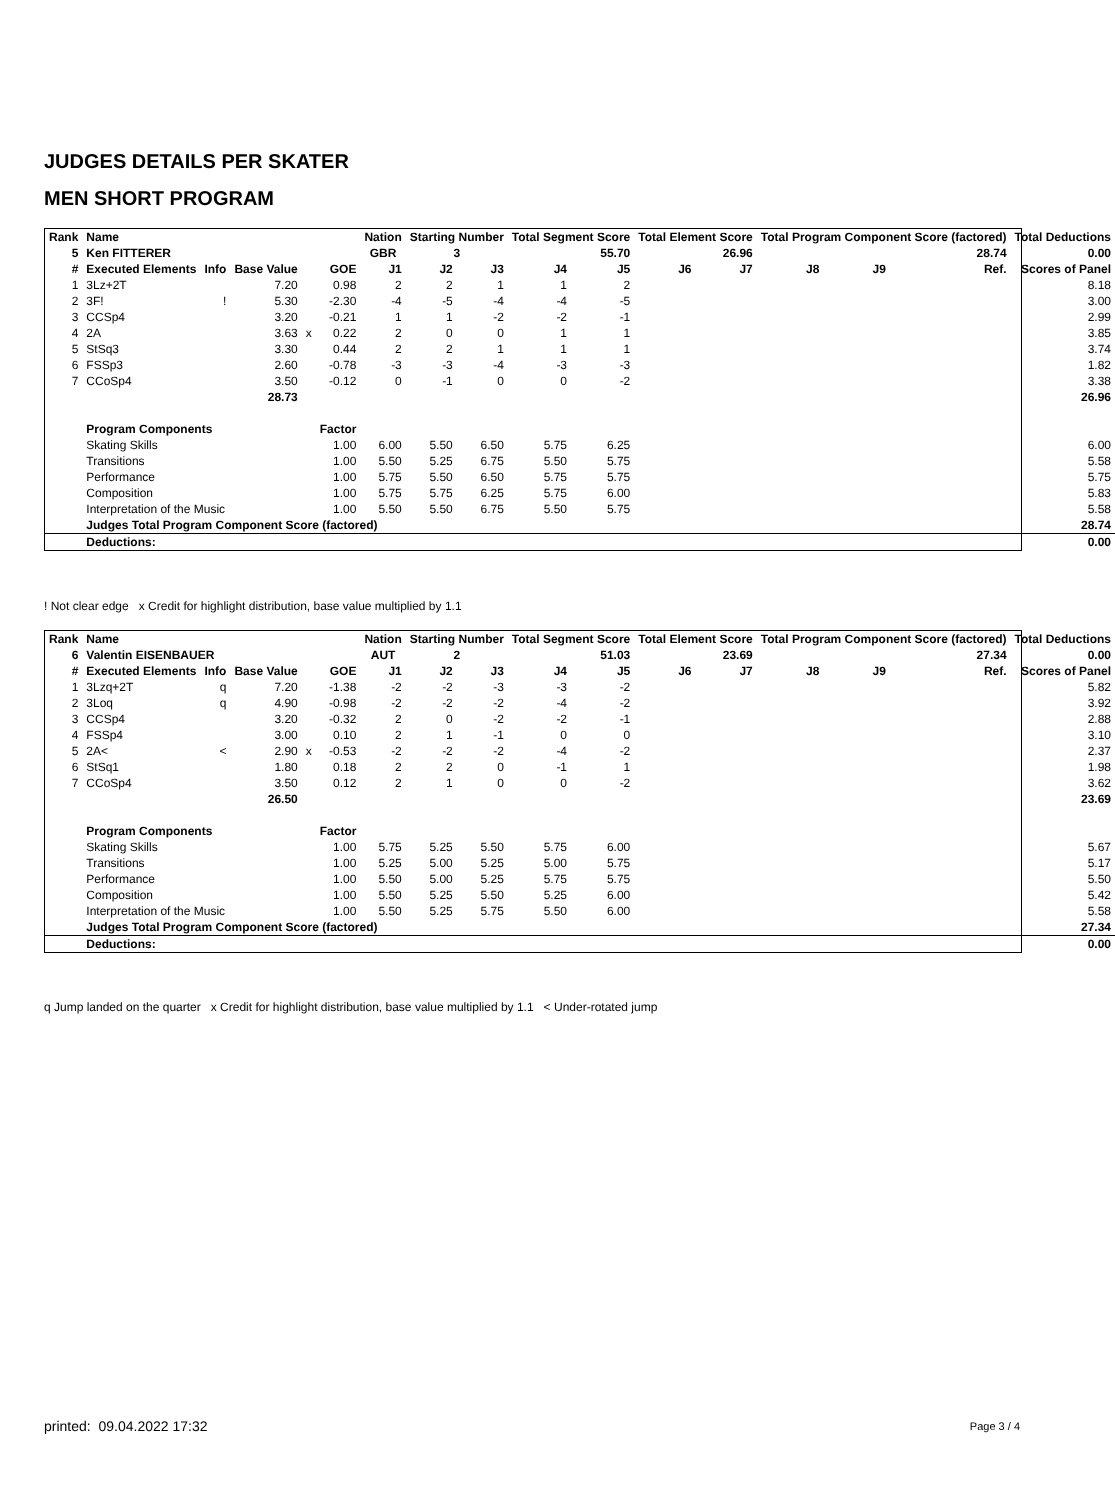JUDGES DETAILS PER SKATER
MEN SHORT PROGRAM
| Rank | Name | | | | | Nation | Starting Number | | Total Segment Score | | Total Element Score | | Total Program Component Score (factored) | | | | Total Deductions |
| --- | --- | --- | --- | --- | --- | --- | --- | --- | --- | --- | --- | --- | --- | --- | --- | --- | --- |
| 5 | Ken FITTERER | | | | | GBR | 3 | | 55.70 | | 26.96 | | 28.74 | | | | 0.00 |
| # | Executed Elements | Info | Base Value | | GOE | J1 | J2 | J3 | J4 | J5 | J6 | J7 | J8 | J9 | | Ref. | Scores of Panel |
| 1 | 3Lz+2T | | 7.20 | | 0.98 | 2 | 2 | 1 | 1 | 2 | | | | | | | 8.18 |
| 2 | 3F! | ! | 5.30 | | -2.30 | -4 | -5 | -4 | -4 | -5 | | | | | | | 3.00 |
| 3 | CCSp4 | | 3.20 | | -0.21 | 1 | 1 | -2 | -2 | -1 | | | | | | | 2.99 |
| 4 | 2A | | 3.63 | x | 0.22 | 2 | 0 | 0 | 1 | 1 | | | | | | | 3.85 |
| 5 | StSq3 | | 3.30 | | 0.44 | 2 | 2 | 1 | 1 | 1 | | | | | | | 3.74 |
| 6 | FSSp3 | | 2.60 | | -0.78 | -3 | -3 | -4 | -3 | -3 | | | | | | | 1.82 |
| 7 | CCoSp4 | | 3.50 | | -0.12 | 0 | -1 | 0 | 0 | -2 | | | | | | | 3.38 |
| | | | 28.73 | | | | | | | | | | | | | | 26.96 |
| | Program Components | | | | Factor | | | | | | | | | | | | |
| | Skating Skills | | | | 1.00 | 6.00 | 5.50 | 6.50 | 5.75 | 6.25 | | | | | | | 6.00 |
| | Transitions | | | | 1.00 | 5.50 | 5.25 | 6.75 | 5.50 | 5.75 | | | | | | | 5.58 |
| | Performance | | | | 1.00 | 5.75 | 5.50 | 6.50 | 5.75 | 5.75 | | | | | | | 5.75 |
| | Composition | | | | 1.00 | 5.75 | 5.75 | 6.25 | 5.75 | 6.00 | | | | | | | 5.83 |
| | Interpretation of the Music | | | | 1.00 | 5.50 | 5.50 | 6.75 | 5.50 | 5.75 | | | | | | | 5.58 |
| | Judges Total Program Component Score (factored) | | | | | | | | | | | | | | | | 28.74 |
| | Deductions: | | | | | | | | | | | | | | | | 0.00 |
! Not clear edge x Credit for highlight distribution, base value multiplied by 1.1
| Rank | Name | | | | | Nation | Starting Number | | Total Segment Score | | Total Element Score | | Total Program Component Score (factored) | | | | Total Deductions |
| --- | --- | --- | --- | --- | --- | --- | --- | --- | --- | --- | --- | --- | --- | --- | --- | --- | --- |
| 6 | Valentin EISENBAUER | | | | | AUT | 2 | | 51.03 | | 23.69 | | 27.34 | | | | 0.00 |
| # | Executed Elements | Info | Base Value | | GOE | J1 | J2 | J3 | J4 | J5 | J6 | J7 | J8 | J9 | | Ref. | Scores of Panel |
| 1 | 3Lzq+2T | q | 7.20 | | -1.38 | -2 | -2 | -3 | -3 | -2 | | | | | | | 5.82 |
| 2 | 3Loq | q | 4.90 | | -0.98 | -2 | -2 | -2 | -4 | -2 | | | | | | | 3.92 |
| 3 | CCSp4 | | 3.20 | | -0.32 | 2 | 0 | -2 | -2 | -1 | | | | | | | 2.88 |
| 4 | FSSp4 | | 3.00 | | 0.10 | 2 | 1 | -1 | 0 | 0 | | | | | | | 3.10 |
| 5 | 2A< | < | 2.90 | x | -0.53 | -2 | -2 | -2 | -4 | -2 | | | | | | | 2.37 |
| 6 | StSq1 | | 1.80 | | 0.18 | 2 | 2 | 0 | -1 | 1 | | | | | | | 1.98 |
| 7 | CCoSp4 | | 3.50 | | 0.12 | 2 | 1 | 0 | 0 | -2 | | | | | | | 3.62 |
| | | | 26.50 | | | | | | | | | | | | | | 23.69 |
| | Program Components | | | | Factor | | | | | | | | | | | | |
| | Skating Skills | | | | 1.00 | 5.75 | 5.25 | 5.50 | 5.75 | 6.00 | | | | | | | 5.67 |
| | Transitions | | | | 1.00 | 5.25 | 5.00 | 5.25 | 5.00 | 5.75 | | | | | | | 5.17 |
| | Performance | | | | 1.00 | 5.50 | 5.00 | 5.25 | 5.75 | 5.75 | | | | | | | 5.50 |
| | Composition | | | | 1.00 | 5.50 | 5.25 | 5.50 | 5.25 | 6.00 | | | | | | | 5.42 |
| | Interpretation of the Music | | | | 1.00 | 5.50 | 5.25 | 5.75 | 5.50 | 6.00 | | | | | | | 5.58 |
| | Judges Total Program Component Score (factored) | | | | | | | | | | | | | | | | 27.34 |
| | Deductions: | | | | | | | | | | | | | | | | 0.00 |
q Jump landed on the quarter x Credit for highlight distribution, base value multiplied by 1.1 < Under-rotated jump
printed: 09.04.2022 17:32 Page 3 / 4